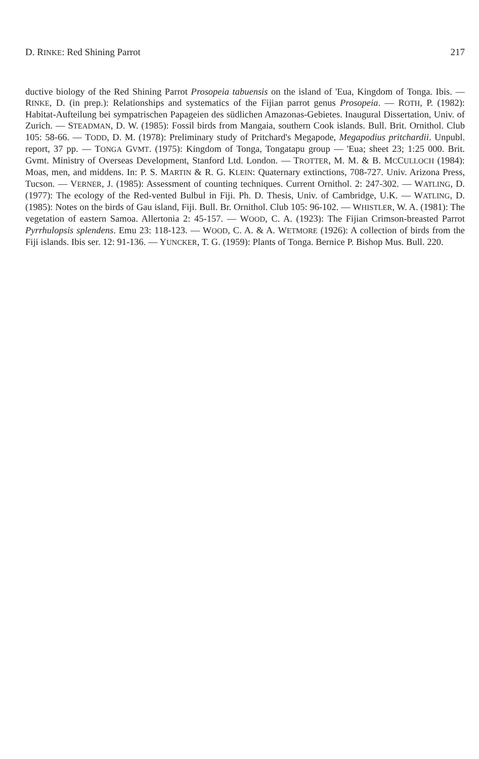D. RINKE: Red Shining Parrot 217
ductive biology of the Red Shining Parrot Prosopeia tabuensis on the island of 'Eua, Kingdom of Tonga. Ibis. — RINKE, D. (in prep.): Relationships and systematics of the Fijian parrot genus Prosopeia. — ROTH, P. (1982): Habitat-Aufteilung bei sympatrischen Papageien des südlichen Amazonas-Gebietes. Inaugural Dissertation, Univ. of Zurich. — STEADMAN, D. W. (1985): Fossil birds from Mangaia, southern Cook islands. Bull. Brit. Ornithol. Club 105: 58-66. — TODD, D. M. (1978): Preliminary study of Pritchard's Megapode, Megapodius pritchardii. Unpubl. report, 37 pp. — TONGA GVMT. (1975): Kingdom of Tonga, Tongatapu group — 'Eua; sheet 23; 1:25 000. Brit. Gvmt. Ministry of Overseas Development, Stanford Ltd. London. — TROTTER, M. M. & B. MCCULLOCH (1984): Moas, men, and middens. In: P. S. MARTIN & R. G. KLEIN: Quaternary extinctions, 708-727. Univ. Arizona Press, Tucson. — VERNER, J. (1985): Assessment of counting techniques. Current Ornithol. 2: 247-302. — WATLING, D. (1977): The ecology of the Red-vented Bulbul in Fiji. Ph. D. Thesis, Univ. of Cambridge, U.K. — WATLING, D. (1985): Notes on the birds of Gau island, Fiji. Bull. Br. Ornithol. Club 105: 96-102. — WHISTLER, W. A. (1981): The vegetation of eastern Samoa. Allertonia 2: 45-157. — WOOD, C. A. (1923): The Fijian Crimson-breasted Parrot Pyrrhulopsis splendens. Emu 23: 118-123. — WOOD, C. A. & A. WETMORE (1926): A collection of birds from the Fiji islands. Ibis ser. 12: 91-136. — YUNCKER, T. G. (1959): Plants of Tonga. Bernice P. Bishop Mus. Bull. 220.